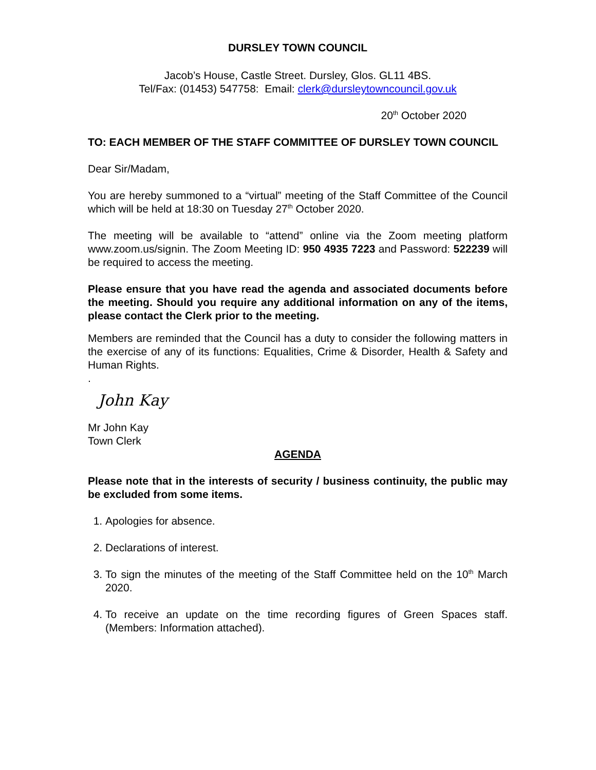DURSLEY TOWN COUNCIL
Jacob’s House, Castle Street. Dursley, Glos. GL11 4BS.
Tel/Fax: (01453) 547758: Email: clerk@dursleytowncouncil.gov.uk
20<sup>th</sup> October 2020
TO: EACH MEMBER OF THE STAFF COMMITTEE OF DURSLEY TOWN COUNCIL
Dear Sir/Madam,
You are hereby summoned to a “virtual” meeting of the Staff Committee of the Council which will be held at 18:30 on Tuesday 27<sup>th</sup> October 2020.
The meeting will be available to “attend” online via the Zoom meeting platform www.zoom.us/signin. The Zoom Meeting ID: 950 4935 7223 and Password: 522239 will be required to access the meeting.
Please ensure that you have read the agenda and associated documents before the meeting. Should you require any additional information on any of the items, please contact the Clerk prior to the meeting.
Members are reminded that the Council has a duty to consider the following matters in the exercise of any of its functions: Equalities, Crime & Disorder, Health & Safety and Human Rights.
.
John Kay
Mr John Kay
Town Clerk
AGENDA
Please note that in the interests of security / business continuity, the public may be excluded from some items.
1. Apologies for absence.
2. Declarations of interest.
3. To sign the minutes of the meeting of the Staff Committee held on the 10<sup>th</sup> March 2020.
4. To receive an update on the time recording figures of Green Spaces staff. (Members: Information attached).